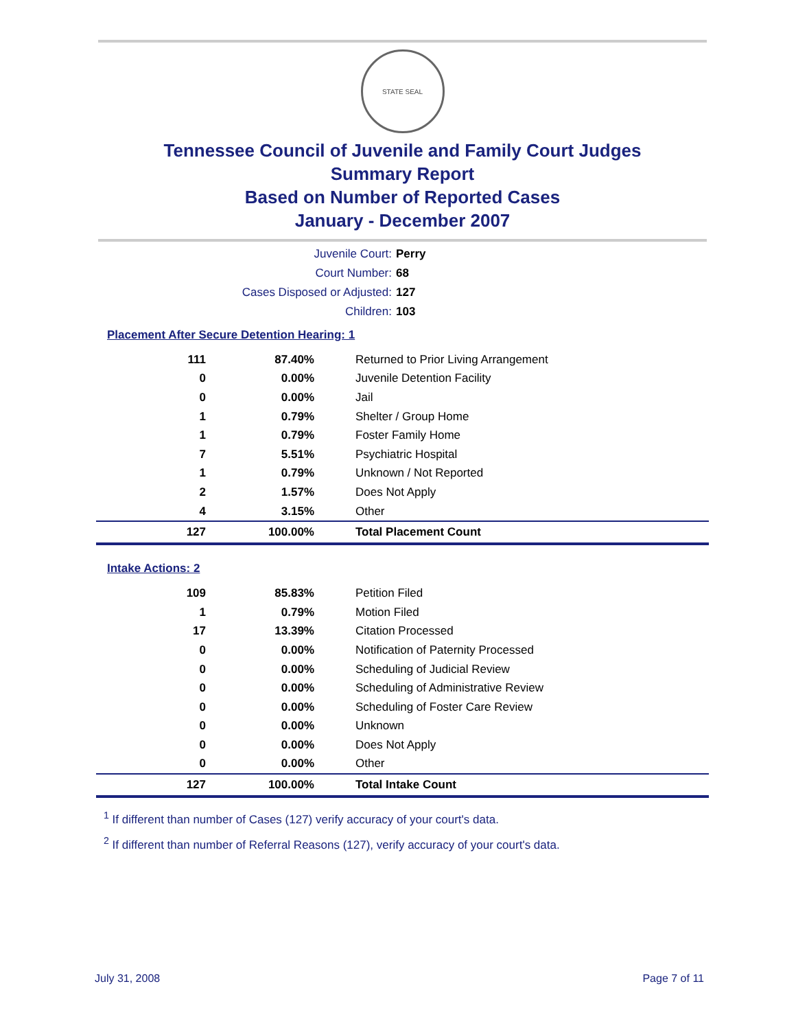STATE SEAL
Tennessee Council of Juvenile and Family Court Judges
Summary Report
Based on Number of Reported Cases
January - December 2007
Juvenile Court: Perry
Court Number: 68
Cases Disposed or Adjusted: 127
Children: 103
Placement After Secure Detention Hearing: 1
| 111 | 87.40% | Returned to Prior Living Arrangement |
| 0 | 0.00% | Juvenile Detention Facility |
| 0 | 0.00% | Jail |
| 1 | 0.79% | Shelter / Group Home |
| 1 | 0.79% | Foster Family Home |
| 7 | 5.51% | Psychiatric Hospital |
| 1 | 0.79% | Unknown / Not Reported |
| 2 | 1.57% | Does Not Apply |
| 4 | 3.15% | Other |
| 127 | 100.00% | Total Placement Count |
Intake Actions: 2
| 109 | 85.83% | Petition Filed |
| 1 | 0.79% | Motion Filed |
| 17 | 13.39% | Citation Processed |
| 0 | 0.00% | Notification of Paternity Processed |
| 0 | 0.00% | Scheduling of Judicial Review |
| 0 | 0.00% | Scheduling of Administrative Review |
| 0 | 0.00% | Scheduling of Foster Care Review |
| 0 | 0.00% | Unknown |
| 0 | 0.00% | Does Not Apply |
| 0 | 0.00% | Other |
| 127 | 100.00% | Total Intake Count |
<sup>1</sup> If different than number of Cases (127) verify accuracy of your court's data.
<sup>2</sup> If different than number of Referral Reasons (127), verify accuracy of your court's data.
July 31, 2008 Page 7 of 11